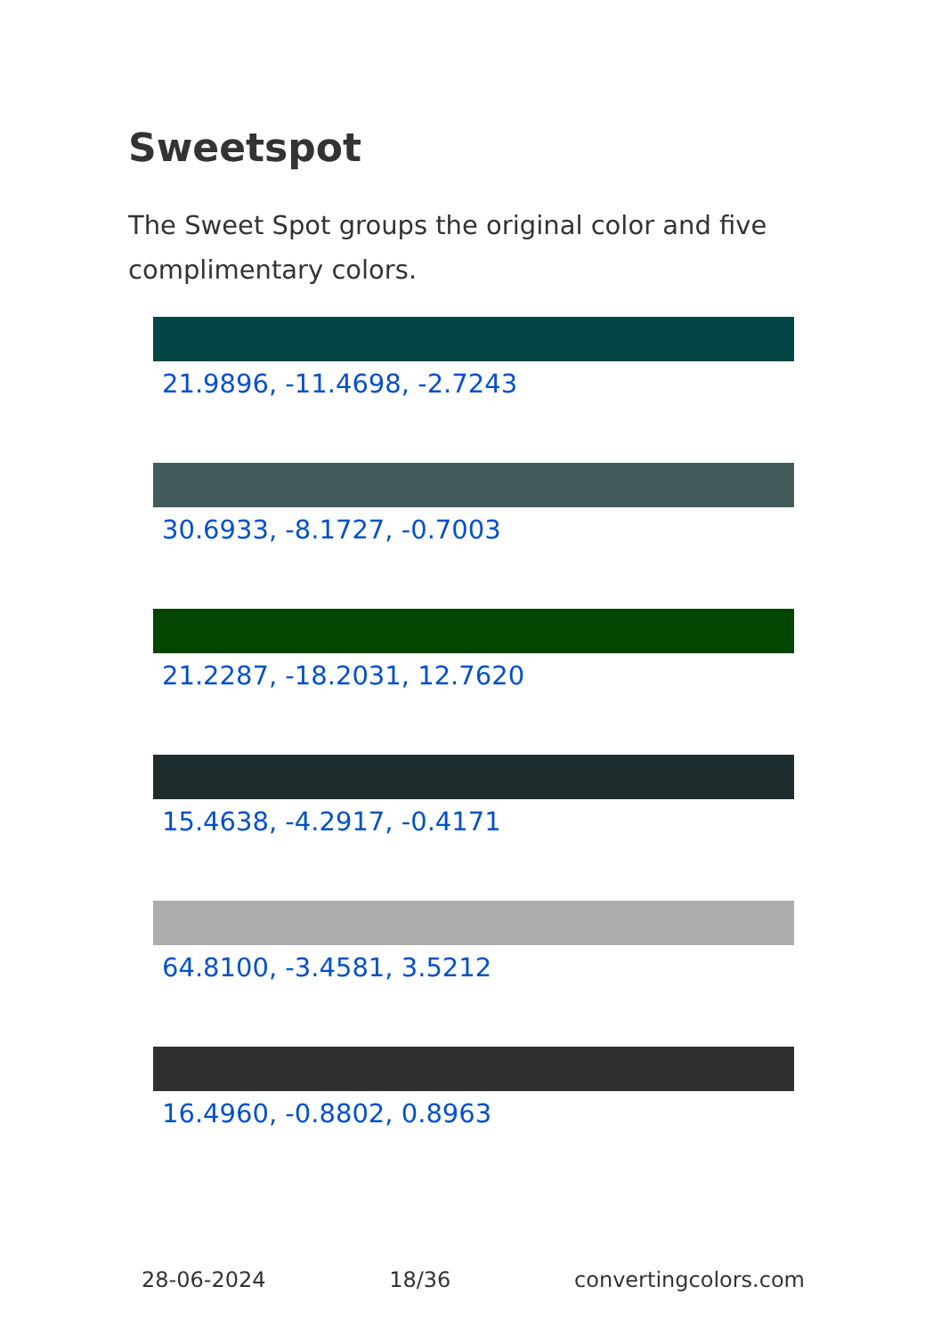Sweetspot
The Sweet Spot groups the original color and five complimentary colors.
21.9896, -11.4698, -2.7243
30.6933, -8.1727, -0.7003
21.2287, -18.2031, 12.7620
15.4638, -4.2917, -0.4171
64.8100, -3.4581, 3.5212
16.4960, -0.8802, 0.8963
28-06-2024 18/36 convertingcolors.com